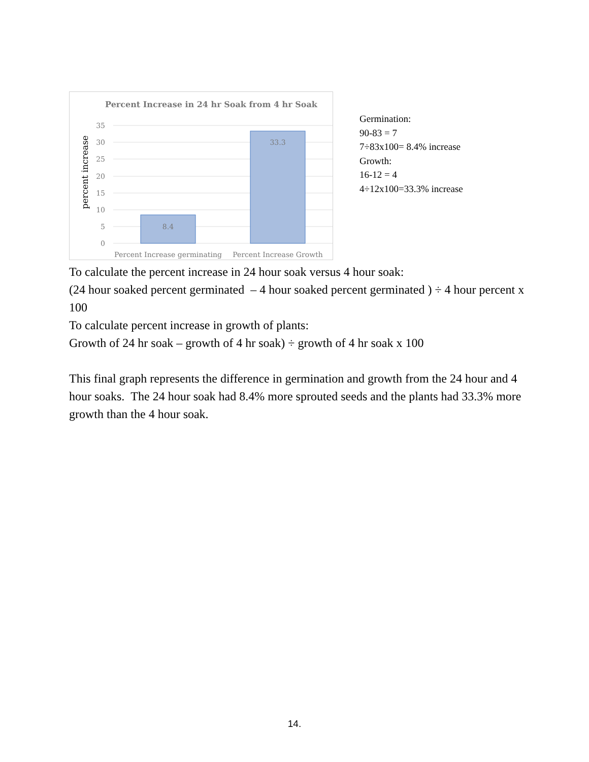Percent Increase in 24 hr Soak from 4 hr Soak
35
30
25
20
15
10
5
0
percent increase
8.4
33.3
Percent Increase germinating
Percent Increase Growth
Germination:
90-83 = 7
7÷83x100= 8.4% increase
Growth:
16-12 = 4
4÷12x100=33.3% increase
To calculate the percent increase in 24 hour soak versus 4 hour soak:
(24 hour soaked percent germinated – 4 hour soaked percent germinated ) ÷ 4 hour percent x 100
To calculate percent increase in growth of plants:
Growth of 24 hr soak – growth of 4 hr soak) ÷ growth of 4 hr soak x 100
This final graph represents the difference in germination and growth from the 24 hour and 4 hour soaks. The 24 hour soak had 8.4% more sprouted seeds and the plants had 33.3% more growth than the 4 hour soak.
14.